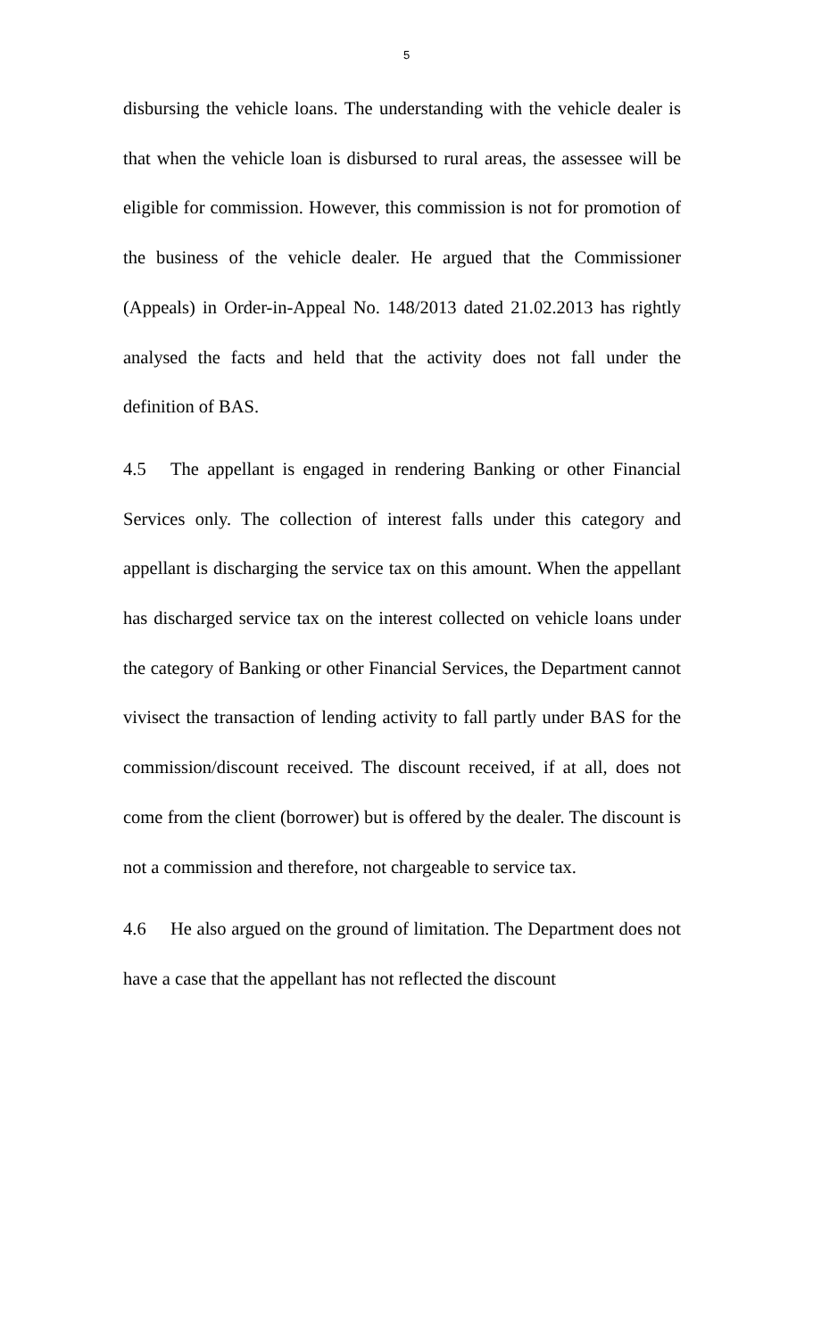5
disbursing the vehicle loans. The understanding with the vehicle dealer is that when the vehicle loan is disbursed to rural areas, the assessee will be eligible for commission. However, this commission is not for promotion of the business of the vehicle dealer. He argued that the Commissioner (Appeals) in Order-in-Appeal No. 148/2013 dated 21.02.2013 has rightly analysed the facts and held that the activity does not fall under the definition of BAS.
4.5 The appellant is engaged in rendering Banking or other Financial Services only. The collection of interest falls under this category and appellant is discharging the service tax on this amount. When the appellant has discharged service tax on the interest collected on vehicle loans under the category of Banking or other Financial Services, the Department cannot vivisect the transaction of lending activity to fall partly under BAS for the commission/discount received. The discount received, if at all, does not come from the client (borrower) but is offered by the dealer. The discount is not a commission and therefore, not chargeable to service tax.
4.6 He also argued on the ground of limitation. The Department does not have a case that the appellant has not reflected the discount